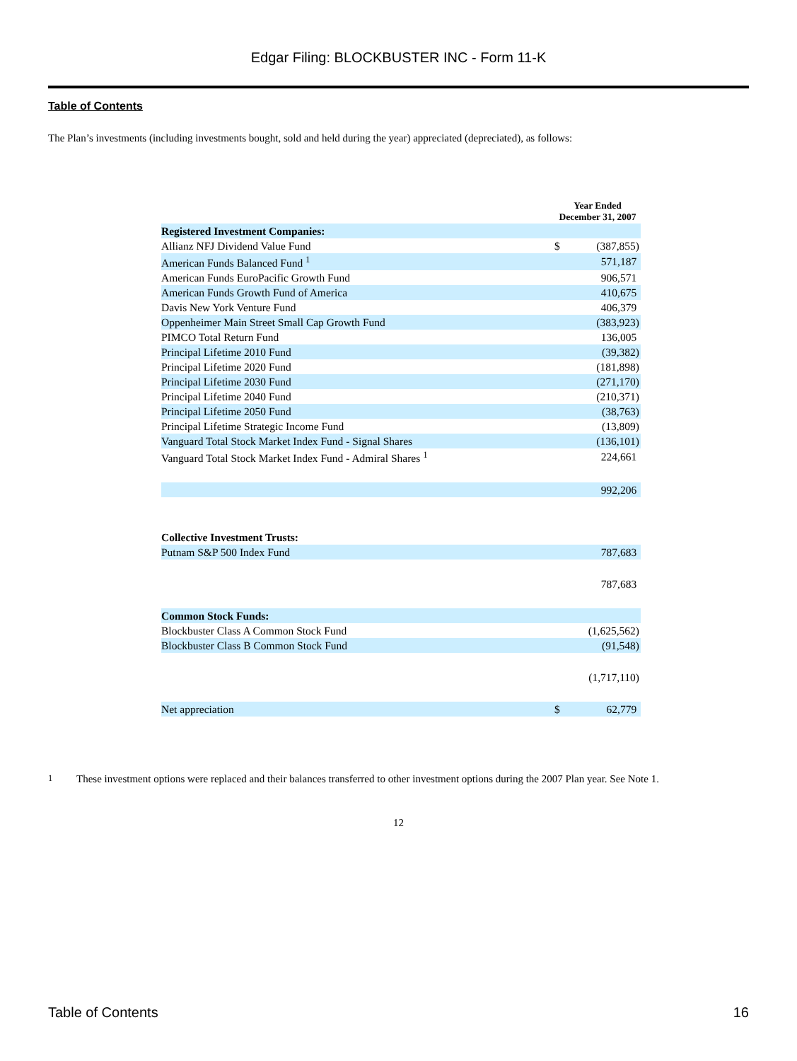Edgar Filing: BLOCKBUSTER INC - Form 11-K
Table of Contents
The Plan’s investments (including investments bought, sold and held during the year) appreciated (depreciated), as follows:
| | Year Ended December 31, 2007 | |
| Registered Investment Companies: | | |
| Allianz NFJ Dividend Value Fund | $ | (387,855) |
| American Funds Balanced Fund <sup>1</sup> | | 571,187 |
| American Funds EuroPacific Growth Fund | | 906,571 |
| American Funds Growth Fund of America | | 410,675 |
| Davis New York Venture Fund | | 406,379 |
| Oppenheimer Main Street Small Cap Growth Fund | | (383,923) |
| PIMCO Total Return Fund | | 136,005 |
| Principal Lifetime 2010 Fund | | (39,382) |
| Principal Lifetime 2020 Fund | | (181,898) |
| Principal Lifetime 2030 Fund | | (271,170) |
| Principal Lifetime 2040 Fund | | (210,371) |
| Principal Lifetime 2050 Fund | | (38,763) |
| Principal Lifetime Strategic Income Fund | | (13,809) |
| Vanguard Total Stock Market Index Fund - Signal Shares | | (136,101) |
| Vanguard Total Stock Market Index Fund - Admiral Shares <sup>1</sup> | | 224,661 |
| | | 992,206 |
| Collective Investment Trusts: | | |
| Putnam S&P 500 Index Fund | | 787,683 |
| | | 787,683 |
| Common Stock Funds: | | |
| Blockbuster Class A Common Stock Fund | | (1,625,562) |
| Blockbuster Class B Common Stock Fund | | (91,548) |
| | | (1,717,110) |
| Net appreciation | $ | 62,779 |
<sup>1</sup> These investment options were replaced and their balances transferred to other investment options during the 2007 Plan year. See Note 1.
12
Table of Contents 16